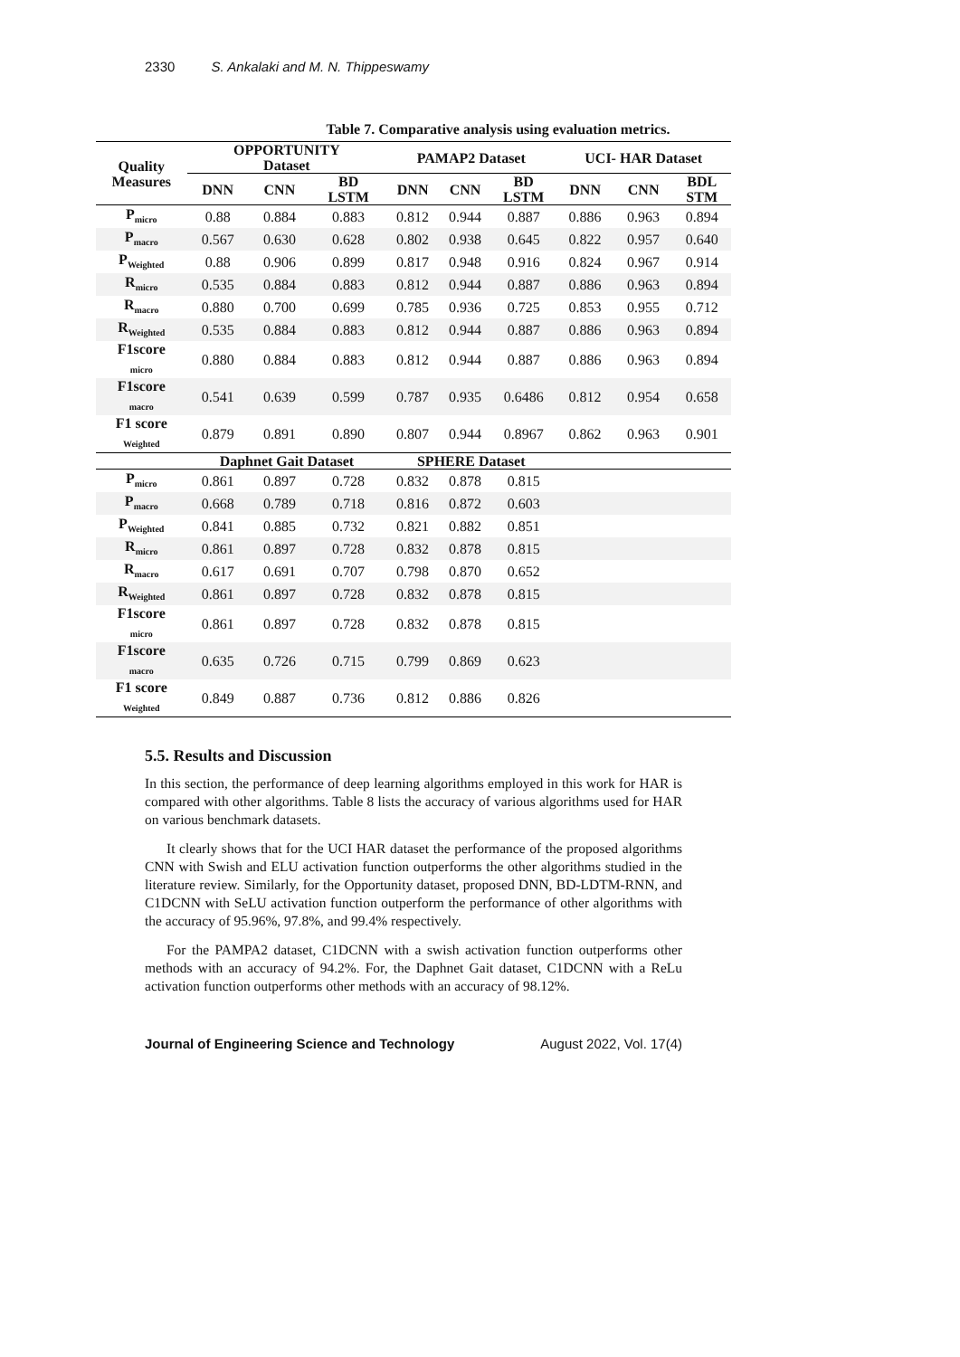2330 S. Ankalaki and M. N. Thippeswamy
Table 7. Comparative analysis using evaluation metrics.
| Quality Measures | OPPORTUNITY Dataset | | | PAMAP2 Dataset | | | UCI- HAR Dataset | | |
| --- | --- | --- | --- | --- | --- | --- | --- | --- | --- |
| | DNN | CNN | BD LSTM | DNN | CNN | BD LSTM | DNN | CNN | BDL STM |
| P<sub>micro</sub> | 0.88 | 0.884 | 0.883 | 0.812 | 0.944 | 0.887 | 0.886 | 0.963 | 0.894 |
| P<sub>macro</sub> | 0.567 | 0.630 | 0.628 | 0.802 | 0.938 | 0.645 | 0.822 | 0.957 | 0.640 |
| P<sub>Weighted</sub> | 0.88 | 0.906 | 0.899 | 0.817 | 0.948 | 0.916 | 0.824 | 0.967 | 0.914 |
| R<sub>micro</sub> | 0.535 | 0.884 | 0.883 | 0.812 | 0.944 | 0.887 | 0.886 | 0.963 | 0.894 |
| R<sub>macro</sub> | 0.880 | 0.700 | 0.699 | 0.785 | 0.936 | 0.725 | 0.853 | 0.955 | 0.712 |
| R<sub>Weighted</sub> | 0.535 | 0.884 | 0.883 | 0.812 | 0.944 | 0.887 | 0.886 | 0.963 | 0.894 |
| F1score <sub>micro</sub> | 0.880 | 0.884 | 0.883 | 0.812 | 0.944 | 0.887 | 0.886 | 0.963 | 0.894 |
| F1score <sub>macro</sub> | 0.541 | 0.639 | 0.599 | 0.787 | 0.935 | 0.6486 | 0.812 | 0.954 | 0.658 |
| F1 score <sub>Weighted</sub> | 0.879 | 0.891 | 0.890 | 0.807 | 0.944 | 0.8967 | 0.862 | 0.963 | 0.901 |
| | Daphnet Gait Dataset | | | SPHERE Dataset | | | | | |
| P<sub>micro</sub> | 0.861 | 0.897 | 0.728 | 0.832 | 0.878 | 0.815 | | | |
| P<sub>macro</sub> | 0.668 | 0.789 | 0.718 | 0.816 | 0.872 | 0.603 | | | |
| P<sub>Weighted</sub> | 0.841 | 0.885 | 0.732 | 0.821 | 0.882 | 0.851 | | | |
| R<sub>micro</sub> | 0.861 | 0.897 | 0.728 | 0.832 | 0.878 | 0.815 | | | |
| R<sub>macro</sub> | 0.617 | 0.691 | 0.707 | 0.798 | 0.870 | 0.652 | | | |
| R<sub>Weighted</sub> | 0.861 | 0.897 | 0.728 | 0.832 | 0.878 | 0.815 | | | |
| F1score <sub>micro</sub> | 0.861 | 0.897 | 0.728 | 0.832 | 0.878 | 0.815 | | | |
| F1score <sub>macro</sub> | 0.635 | 0.726 | 0.715 | 0.799 | 0.869 | 0.623 | | | |
| F1 score <sub>Weighted</sub> | 0.849 | 0.887 | 0.736 | 0.812 | 0.886 | 0.826 | | | |
5.5. Results and Discussion
In this section, the performance of deep learning algorithms employed in this work for HAR is compared with other algorithms. Table 8 lists the accuracy of various algorithms used for HAR on various benchmark datasets.
It clearly shows that for the UCI HAR dataset the performance of the proposed algorithms CNN with Swish and ELU activation function outperforms the other algorithms studied in the literature review. Similarly, for the Opportunity dataset, proposed DNN, BD-LDTM-RNN, and C1DCNN with SeLU activation function outperform the performance of other algorithms with the accuracy of 95.96%, 97.8%, and 99.4% respectively.
For the PAMPA2 dataset, C1DCNN with a swish activation function outperforms other methods with an accuracy of 94.2%. For, the Daphnet Gait dataset, C1DCNN with a ReLu activation function outperforms other methods with an accuracy of 98.12%.
Journal of Engineering Science and Technology August 2022, Vol. 17(4)